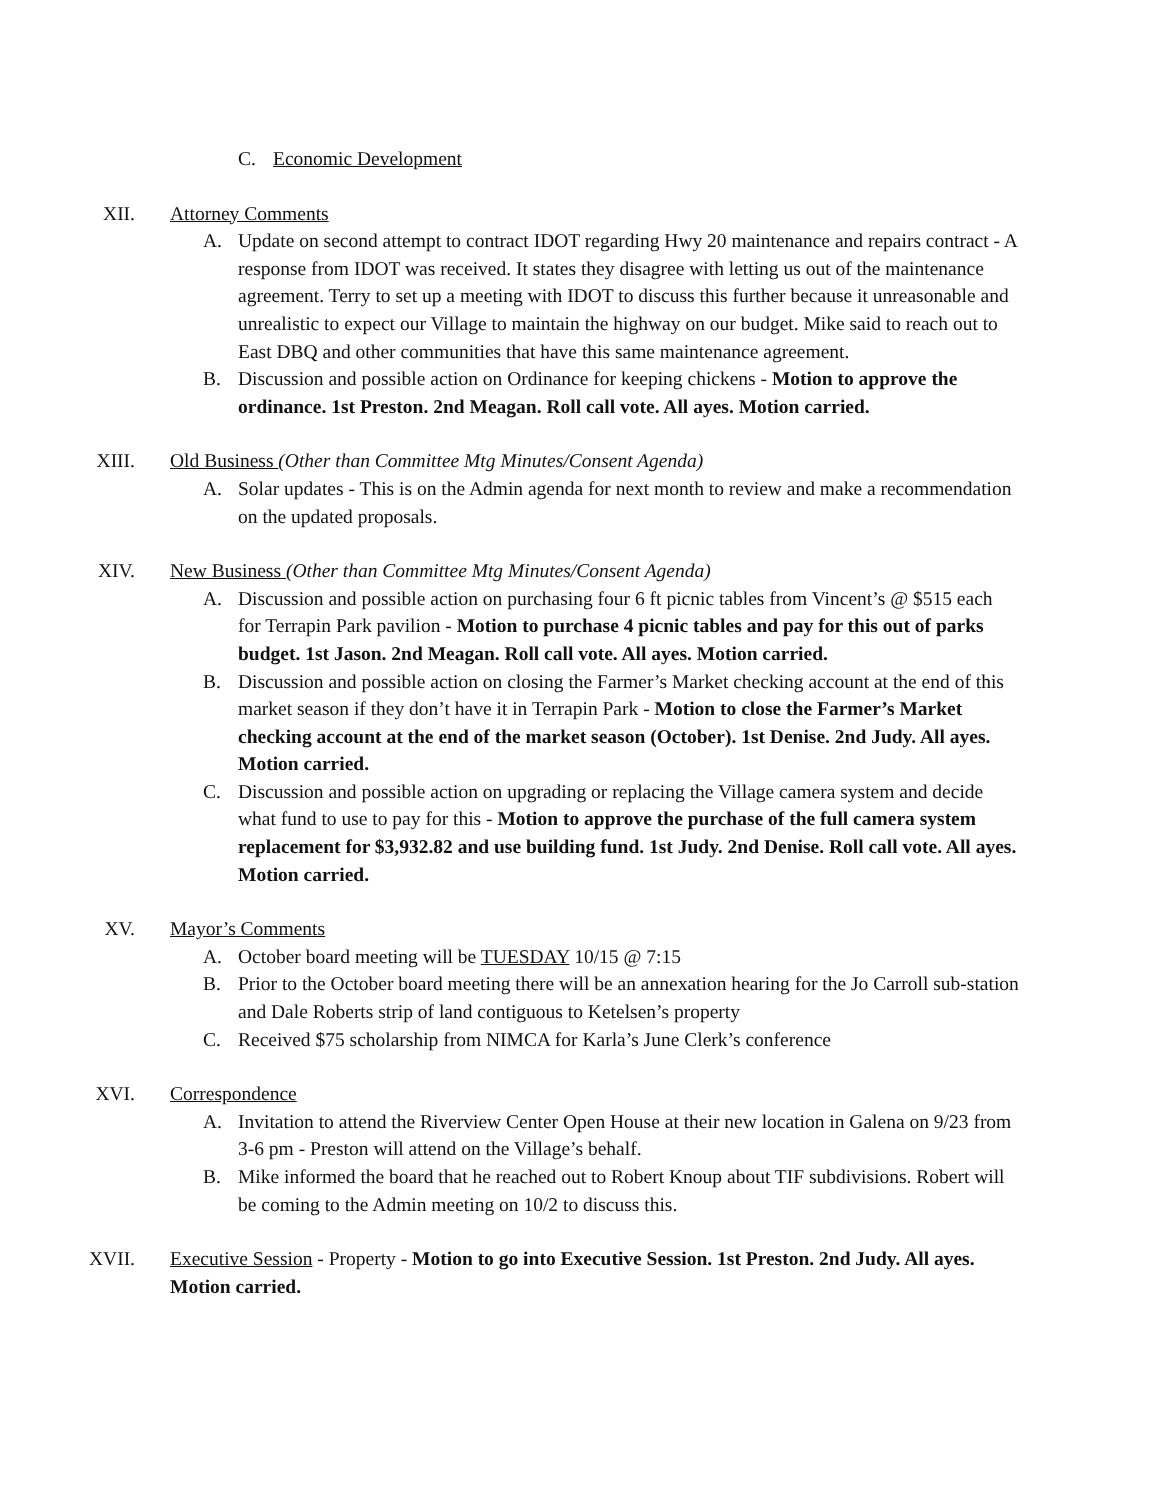C. Economic Development
XII. Attorney Comments
A. Update on second attempt to contract IDOT regarding Hwy 20 maintenance and repairs contract - A response from IDOT was received. It states they disagree with letting us out of the maintenance agreement. Terry to set up a meeting with IDOT to discuss this further because it unreasonable and unrealistic to expect our Village to maintain the highway on our budget. Mike said to reach out to East DBQ and other communities that have this same maintenance agreement.
B. Discussion and possible action on Ordinance for keeping chickens - Motion to approve the ordinance. 1st Preston. 2nd Meagan. Roll call vote. All ayes. Motion carried.
XIII. Old Business (Other than Committee Mtg Minutes/Consent Agenda)
A. Solar updates - This is on the Admin agenda for next month to review and make a recommendation on the updated proposals.
XIV. New Business (Other than Committee Mtg Minutes/Consent Agenda)
A. Discussion and possible action on purchasing four 6 ft picnic tables from Vincent’s @ $515 each for Terrapin Park pavilion - Motion to purchase 4 picnic tables and pay for this out of parks budget. 1st Jason. 2nd Meagan. Roll call vote. All ayes. Motion carried.
B. Discussion and possible action on closing the Farmer’s Market checking account at the end of this market season if they don’t have it in Terrapin Park - Motion to close the Farmer’s Market checking account at the end of the market season (October). 1st Denise. 2nd Judy. All ayes. Motion carried.
C. Discussion and possible action on upgrading or replacing the Village camera system and decide what fund to use to pay for this - Motion to approve the purchase of the full camera system replacement for $3,932.82 and use building fund. 1st Judy. 2nd Denise. Roll call vote. All ayes. Motion carried.
XV. Mayor’s Comments
A. October board meeting will be TUESDAY 10/15 @ 7:15
B. Prior to the October board meeting there will be an annexation hearing for the Jo Carroll sub-station and Dale Roberts strip of land contiguous to Ketelsen’s property
C. Received $75 scholarship from NIMCA for Karla’s June Clerk’s conference
XVI. Correspondence
A. Invitation to attend the Riverview Center Open House at their new location in Galena on 9/23 from 3-6 pm - Preston will attend on the Village’s behalf.
B. Mike informed the board that he reached out to Robert Knoup about TIF subdivisions. Robert will be coming to the Admin meeting on 10/2 to discuss this.
XVII. Executive Session - Property - Motion to go into Executive Session. 1st Preston. 2nd Judy. All ayes. Motion carried.